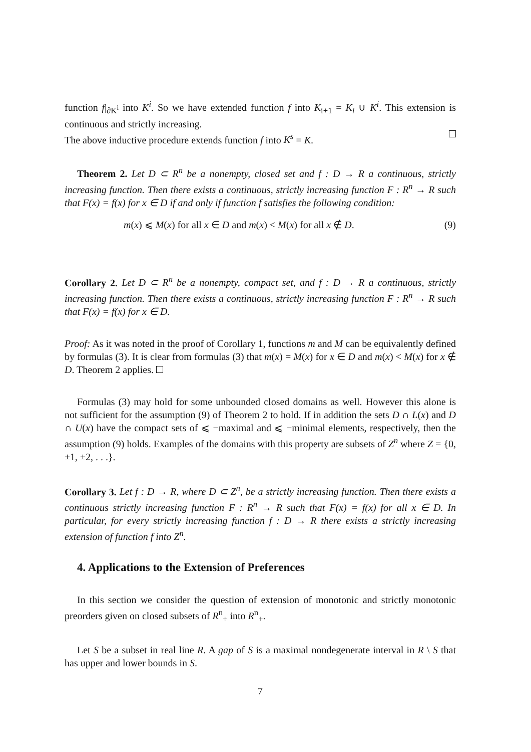function f|<sub>∂K<sup>i</sup></sub> into K<sup>i</sup>. So we have extended function f into K<sub>i+1</sub> = K<sub>i</sub> ∪ K<sup>i</sup>. This extension is continuous and strictly increasing.
The above inductive procedure extends function f into K<sup>s</sup> = K.
Theorem 2. Let D ⊂ R<sup>n</sup> be a nonempty, closed set and f : D → R a continuous, strictly increasing function. Then there exists a continuous, strictly increasing function F : R<sup>n</sup> → R such that F(x) = f(x) for x ∈ D if and only if function f satisfies the following condition:
m(x) ⩽ M(x) for all x ∈ D and m(x) < M(x) for all x ∉ D. (9)
Corollary 2. Let D ⊂ R<sup>n</sup> be a nonempty, compact set, and f : D → R a continuous, strictly increasing function. Then there exists a continuous, strictly increasing function F : R<sup>n</sup> → R such that F(x) = f(x) for x ∈ D.
Proof: As it was noted in the proof of Corollary 1, functions m and M can be equivalently defined by formulas (3). It is clear from formulas (3) that m(x) = M(x) for x ∈ D and m(x) < M(x) for x ∉ D. Theorem 2 applies.
Formulas (3) may hold for some unbounded closed domains as well. However this alone is not sufficient for the assumption (9) of Theorem 2 to hold. If in addition the sets D ∩ L(x) and D ∩ U(x) have the compact sets of ⩽ −maximal and ⩽ −minimal elements, respectively, then the assumption (9) holds. Examples of the domains with this property are subsets of Z<sup>n</sup> where Z = {0, ±1, ±2, . . .}.
Corollary 3. Let f : D → R, where D ⊂ Z<sup>n</sup>, be a strictly increasing function. Then there exists a continuous strictly increasing function F : R<sup>n</sup> → R such that F(x) = f(x) for all x ∈ D. In particular, for every strictly increasing function f : D → R there exists a strictly increasing extension of function f into Z<sup>n</sup>.
4. Applications to the Extension of Preferences
In this section we consider the question of extension of monotonic and strictly monotonic preorders given on closed subsets of R<sup>n</sup><sub>+</sub> into R<sup>n</sup><sub>+</sub>.
Let S be a subset in real line R. A gap of S is a maximal nondegenerate interval in R \ S that has upper and lower bounds in S.
7